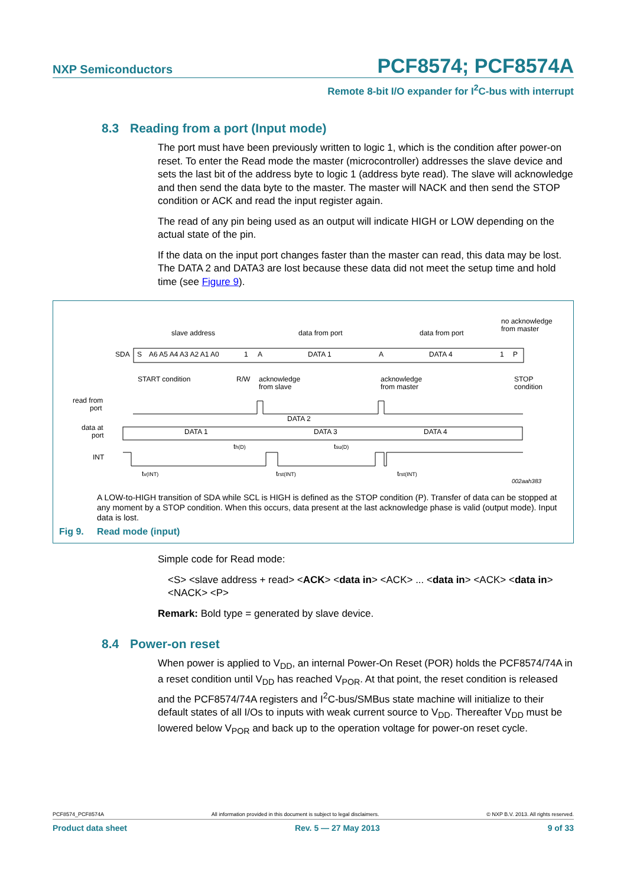NXP Semiconductors
PCF8574; PCF8574A
Remote 8-bit I/O expander for I<sup>2</sup>C-bus with interrupt
8.3 Reading from a port (Input mode)
The port must have been previously written to logic 1, which is the condition after power-on reset. To enter the Read mode the master (microcontroller) addresses the slave device and sets the last bit of the address byte to logic 1 (address byte read). The slave will acknowledge and then send the data byte to the master. The master will NACK and then send the STOP condition or ACK and read the input register again.
The read of any pin being used as an output will indicate HIGH or LOW depending on the actual state of the pin.
If the data on the input port changes faster than the master can read, this data may be lost. The DATA 2 and DATA3 are lost because these data did not meet the setup time and hold time (see Figure 9).
slave address
data from port
data from port
no acknowledge
from master
SDA
S
A6 A5 A4 A3 A2 A1 A0
1
A
DATA 1
A
DATA 4
1
P
START condition
R/W
acknowledge
from slave
acknowledge
from master
STOP
condition
read from
port
DATA 2
data at
port
DATA 1
DATA 3
DATA 4
INT
th(D)
tsu(D)
tv(INT)
trst(INT)
trst(INT)
002aah383
A LOW-to-HIGH transition of SDA while SCL is HIGH is defined as the STOP condition (P). Transfer of data can be stopped at any moment by a STOP condition. When this occurs, data present at the last acknowledge phase is valid (output mode). Input data is lost.
Fig 9. Read mode (input)
Simple code for Read mode:
<S> <slave address + read> <ACK> <data in> <ACK> ... <data in> <ACK> <data in> <NACK> <P>
Remark: Bold type = generated by slave device.
8.4 Power-on reset
When power is applied to V<sub>DD</sub>, an internal Power-On Reset (POR) holds the PCF8574/74A in a reset condition until V<sub>DD</sub> has reached V<sub>POR</sub>. At that point, the reset condition is released and the PCF8574/74A registers and I<sup>2</sup>C-bus/SMBus state machine will initialize to their default states of all I/Os to inputs with weak current source to V<sub>DD</sub>. Thereafter V<sub>DD</sub> must be lowered below V<sub>POR</sub> and back up to the operation voltage for power-on reset cycle.
PCF8574_PCF8574A All information provided in this document is subject to legal disclaimers. © NXP B.V. 2013. All rights reserved.
Product data sheet Rev. 5 — 27 May 2013 9 of 33